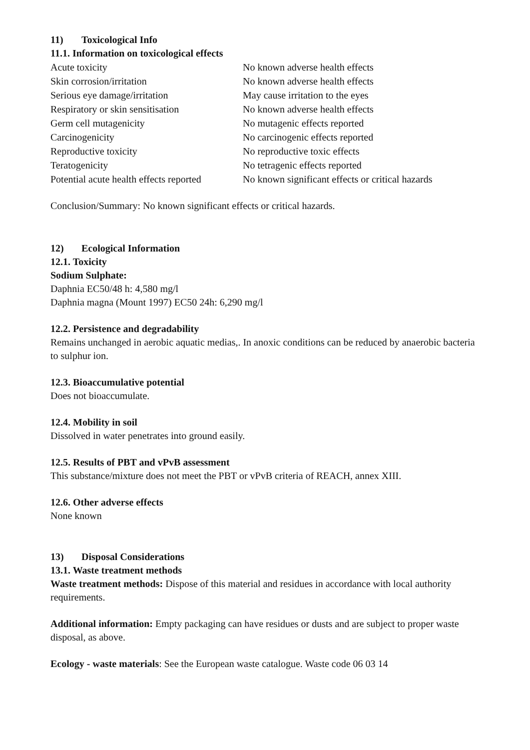11) Toxicological Info
11.1. Information on toxicological effects
| Acute toxicity | No known adverse health effects |
| Skin corrosion/irritation | No known adverse health effects |
| Serious eye damage/irritation | May cause irritation to the eyes |
| Respiratory or skin sensitisation | No known adverse health effects |
| Germ cell mutagenicity | No mutagenic effects reported |
| Carcinogenicity | No carcinogenic effects reported |
| Reproductive toxicity | No reproductive toxic effects |
| Teratogenicity | No tetragenic effects reported |
| Potential acute health effects reported | No known significant effects or critical hazards |
Conclusion/Summary: No known significant effects or critical hazards.
12) Ecological Information
12.1. Toxicity
Sodium Sulphate:
Daphnia EC50/48 h: 4,580 mg/l
Daphnia magna (Mount 1997) EC50 24h: 6,290 mg/l
12.2. Persistence and degradability
Remains unchanged in aerobic aquatic medias,. In anoxic conditions can be reduced by anaerobic bacteria to sulphur ion.
12.3. Bioaccumulative potential
Does not bioaccumulate.
12.4. Mobility in soil
Dissolved in water penetrates into ground easily.
12.5. Results of PBT and vPvB assessment
This substance/mixture does not meet the PBT or vPvB criteria of REACH, annex XIII.
12.6. Other adverse effects
None known
13) Disposal Considerations
13.1. Waste treatment methods
Waste treatment methods: Dispose of this material and residues in accordance with local authority requirements.
Additional information: Empty packaging can have residues or dusts and are subject to proper waste disposal, as above.
Ecology - waste materials: See the European waste catalogue. Waste code 06 03 14